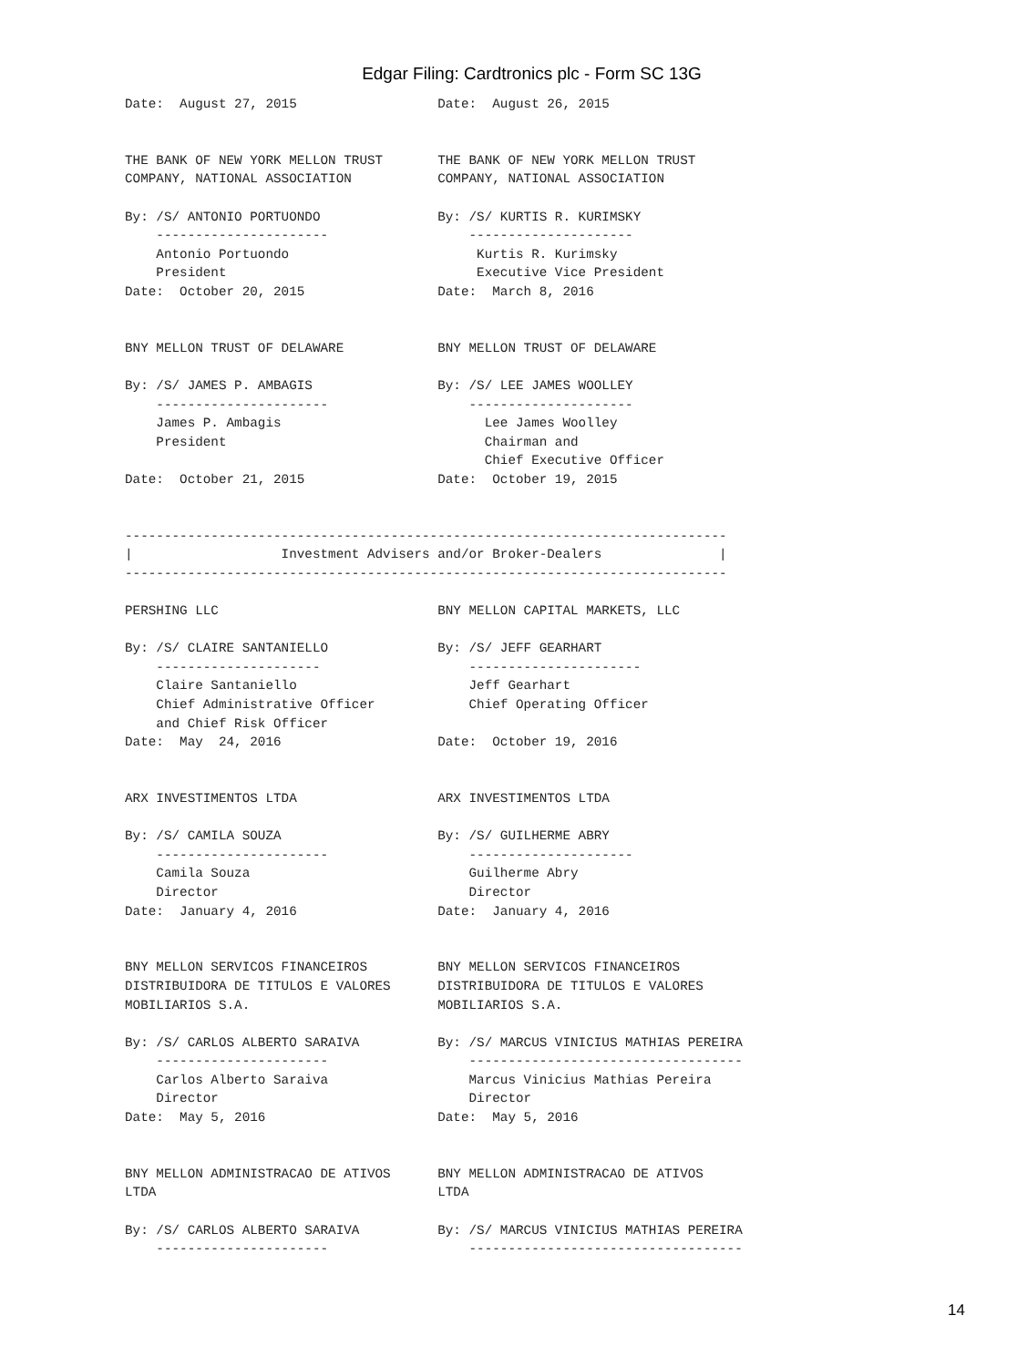Edgar Filing: Cardtronics plc - Form SC 13G
Date:  August 27, 2015                  Date:  August 26, 2015


THE BANK OF NEW YORK MELLON TRUST       THE BANK OF NEW YORK MELLON TRUST
COMPANY, NATIONAL ASSOCIATION           COMPANY, NATIONAL ASSOCIATION

By: /S/ ANTONIO PORTUONDO               By: /S/ KURTIS R. KURIMSKY
    ----------------------                  ---------------------
    Antonio Portuondo                        Kurtis R. Kurimsky
    President                                Executive Vice President
Date:  October 20, 2015                 Date:  March 8, 2016


BNY MELLON TRUST OF DELAWARE            BNY MELLON TRUST OF DELAWARE

By: /S/ JAMES P. AMBAGIS                By: /S/ LEE JAMES WOOLLEY
    ----------------------                  ---------------------
    James P. Ambagis                          Lee James Woolley
    President                                 Chairman and
                                              Chief Executive Officer
Date:  October 21, 2015                 Date:  October 19, 2015


-----------------------------------------------------------------------------
|                   Investment Advisers and/or Broker-Dealers               |
-----------------------------------------------------------------------------

PERSHING LLC                            BNY MELLON CAPITAL MARKETS, LLC

By: /S/ CLAIRE SANTANIELLO              By: /S/ JEFF GEARHART
    ---------------------                   ----------------------
    Claire Santaniello                      Jeff Gearhart
    Chief Administrative Officer            Chief Operating Officer
    and Chief Risk Officer
Date:  May  24, 2016                    Date:  October 19, 2016


ARX INVESTIMENTOS LTDA                  ARX INVESTIMENTOS LTDA

By: /S/ CAMILA SOUZA                    By: /S/ GUILHERME ABRY
    ----------------------                  ---------------------
    Camila Souza                            Guilherme Abry
    Director                                Director
Date:  January 4, 2016                  Date:  January 4, 2016


BNY MELLON SERVICOS FINANCEIROS         BNY MELLON SERVICOS FINANCEIROS
DISTRIBUIDORA DE TITULOS E VALORES      DISTRIBUIDORA DE TITULOS E VALORES
MOBILIARIOS S.A.                        MOBILIARIOS S.A.

By: /S/ CARLOS ALBERTO SARAIVA          By: /S/ MARCUS VINICIUS MATHIAS PEREIRA
    ----------------------                  -----------------------------------
    Carlos Alberto Saraiva                  Marcus Vinicius Mathias Pereira
    Director                                Director
Date:  May 5, 2016                      Date:  May 5, 2016


BNY MELLON ADMINISTRACAO DE ATIVOS      BNY MELLON ADMINISTRACAO DE ATIVOS
LTDA                                    LTDA

By: /S/ CARLOS ALBERTO SARAIVA          By: /S/ MARCUS VINICIUS MATHIAS PEREIRA
    ----------------------                  -----------------------------------
14